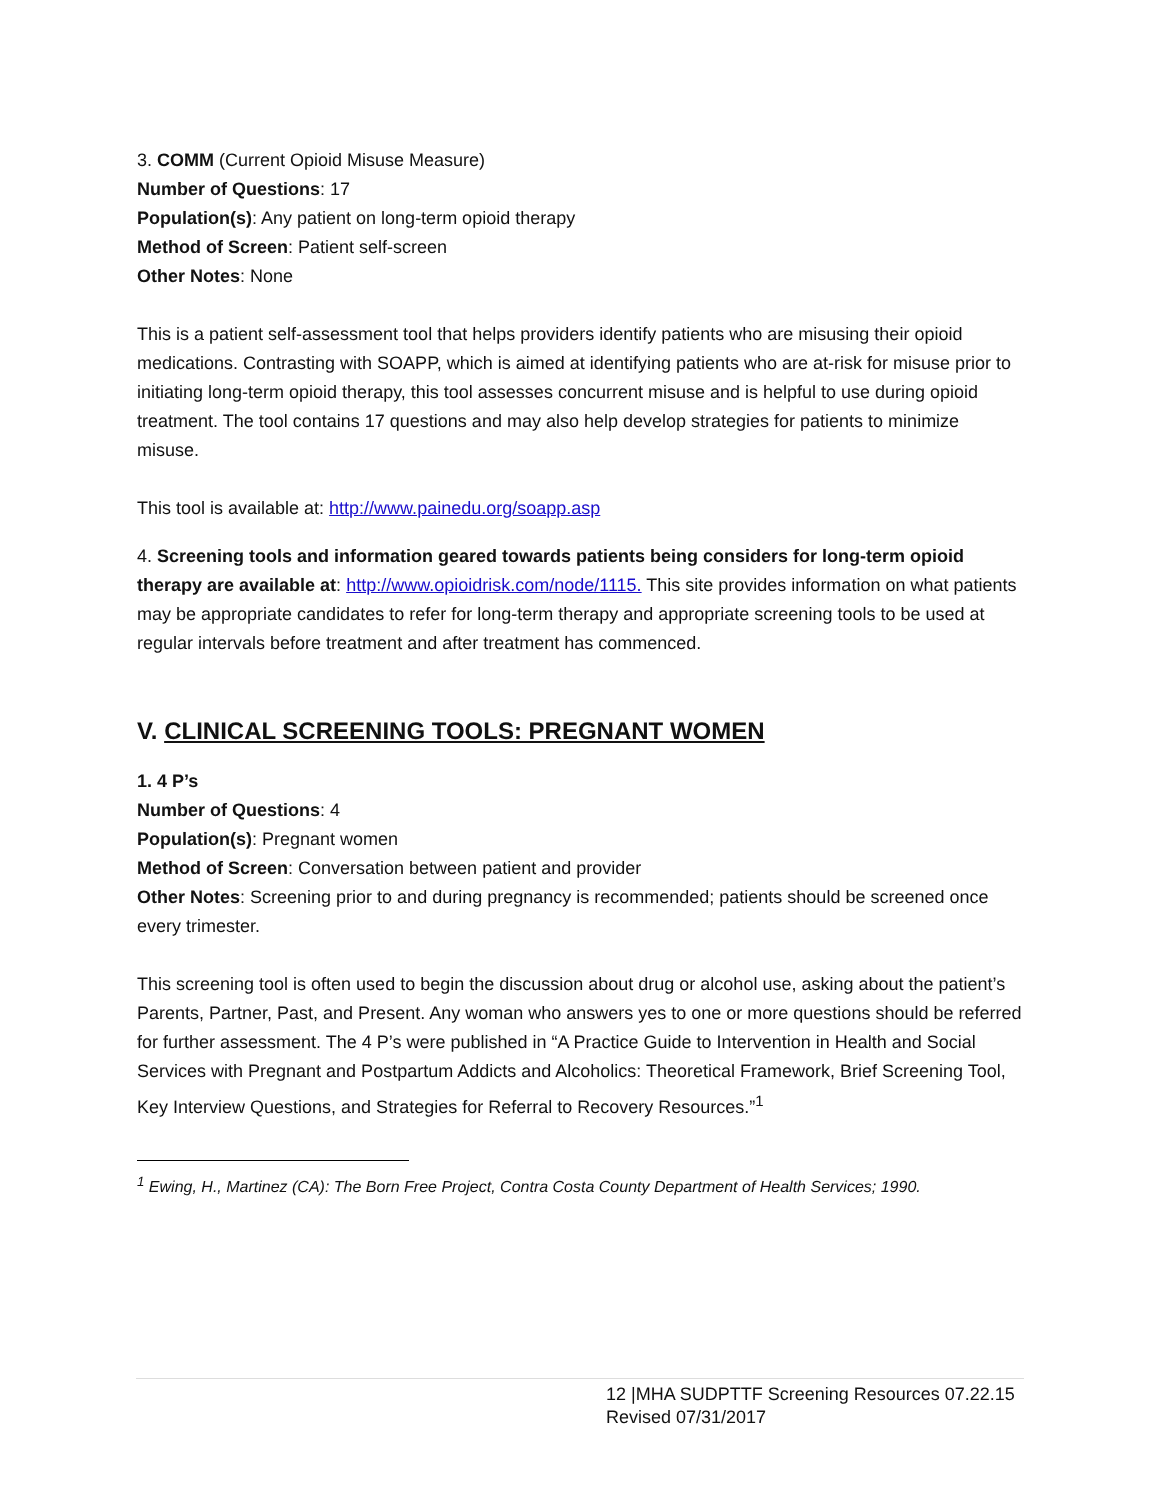3. COMM (Current Opioid Misuse Measure)
Number of Questions: 17
Population(s): Any patient on long-term opioid therapy
Method of Screen: Patient self-screen
Other Notes: None
This is a patient self-assessment tool that helps providers identify patients who are misusing their opioid medications. Contrasting with SOAPP, which is aimed at identifying patients who are at-risk for misuse prior to initiating long-term opioid therapy, this tool assesses concurrent misuse and is helpful to use during opioid treatment. The tool contains 17 questions and may also help develop strategies for patients to minimize misuse.
This tool is available at: http://www.painedu.org/soapp.asp
4. Screening tools and information geared towards patients being considers for long-term opioid therapy are available at: http://www.opioidrisk.com/node/1115. This site provides information on what patients may be appropriate candidates to refer for long-term therapy and appropriate screening tools to be used at regular intervals before treatment and after treatment has commenced.
V. CLINICAL SCREENING TOOLS: PREGNANT WOMEN
1. 4 P’s
Number of Questions: 4
Population(s): Pregnant women
Method of Screen: Conversation between patient and provider
Other Notes: Screening prior to and during pregnancy is recommended; patients should be screened once every trimester.
This screening tool is often used to begin the discussion about drug or alcohol use, asking about the patient’s Parents, Partner, Past, and Present. Any woman who answers yes to one or more questions should be referred for further assessment. The 4 P’s were published in “A Practice Guide to Intervention in Health and Social Services with Pregnant and Postpartum Addicts and Alcoholics: Theoretical Framework, Brief Screening Tool, Key Interview Questions, and Strategies for Referral to Recovery Resources.”<sup>1</sup>
<sup>1</sup> Ewing, H., Martinez (CA): The Born Free Project, Contra Costa County Department of Health Services; 1990.
12 |MHA SUDPTTF Screening Resources 07.22.15
Revised 07/31/2017